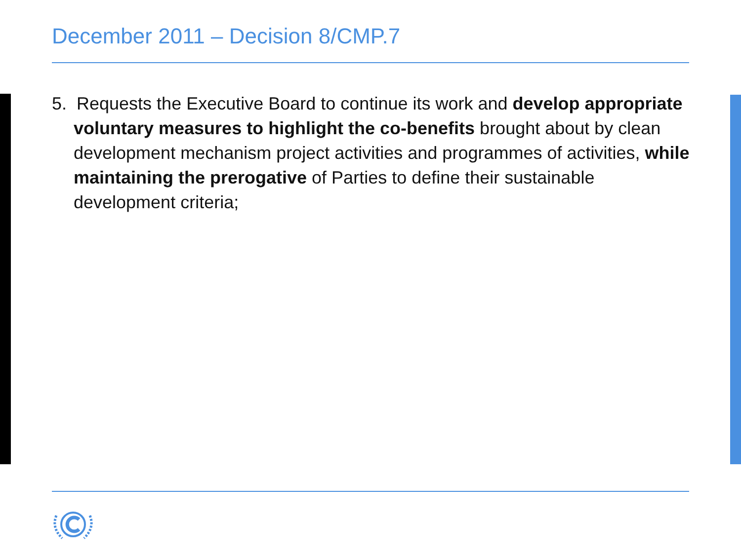December 2011 – Decision 8/CMP.7
5. Requests the Executive Board to continue its work and develop appropriate voluntary measures to highlight the co-benefits brought about by clean development mechanism project activities and programmes of activities, while maintaining the prerogative of Parties to define their sustainable development criteria;